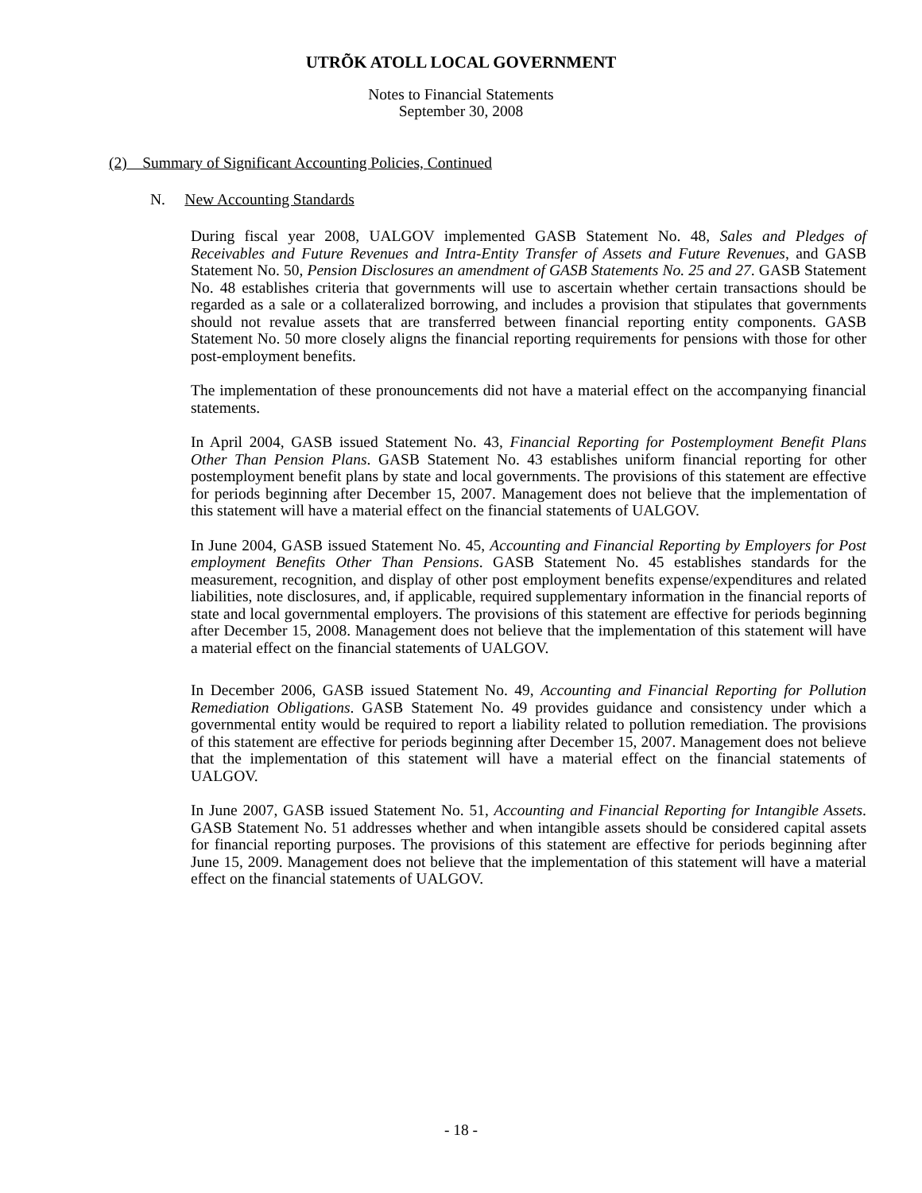UTRÕK ATOLL LOCAL GOVERNMENT
Notes to Financial Statements
September 30, 2008
(2) Summary of Significant Accounting Policies, Continued
N. New Accounting Standards
During fiscal year 2008, UALGOV implemented GASB Statement No. 48, Sales and Pledges of Receivables and Future Revenues and Intra-Entity Transfer of Assets and Future Revenues, and GASB Statement No. 50, Pension Disclosures an amendment of GASB Statements No. 25 and 27. GASB Statement No. 48 establishes criteria that governments will use to ascertain whether certain transactions should be regarded as a sale or a collateralized borrowing, and includes a provision that stipulates that governments should not revalue assets that are transferred between financial reporting entity components. GASB Statement No. 50 more closely aligns the financial reporting requirements for pensions with those for other post-employment benefits.
The implementation of these pronouncements did not have a material effect on the accompanying financial statements.
In April 2004, GASB issued Statement No. 43, Financial Reporting for Postemployment Benefit Plans Other Than Pension Plans. GASB Statement No. 43 establishes uniform financial reporting for other postemployment benefit plans by state and local governments. The provisions of this statement are effective for periods beginning after December 15, 2007. Management does not believe that the implementation of this statement will have a material effect on the financial statements of UALGOV.
In June 2004, GASB issued Statement No. 45, Accounting and Financial Reporting by Employers for Post employment Benefits Other Than Pensions. GASB Statement No. 45 establishes standards for the measurement, recognition, and display of other post employment benefits expense/expenditures and related liabilities, note disclosures, and, if applicable, required supplementary information in the financial reports of state and local governmental employers. The provisions of this statement are effective for periods beginning after December 15, 2008. Management does not believe that the implementation of this statement will have a material effect on the financial statements of UALGOV.
In December 2006, GASB issued Statement No. 49, Accounting and Financial Reporting for Pollution Remediation Obligations. GASB Statement No. 49 provides guidance and consistency under which a governmental entity would be required to report a liability related to pollution remediation. The provisions of this statement are effective for periods beginning after December 15, 2007. Management does not believe that the implementation of this statement will have a material effect on the financial statements of UALGOV.
In June 2007, GASB issued Statement No. 51, Accounting and Financial Reporting for Intangible Assets. GASB Statement No. 51 addresses whether and when intangible assets should be considered capital assets for financial reporting purposes. The provisions of this statement are effective for periods beginning after June 15, 2009. Management does not believe that the implementation of this statement will have a material effect on the financial statements of UALGOV.
- 18 -